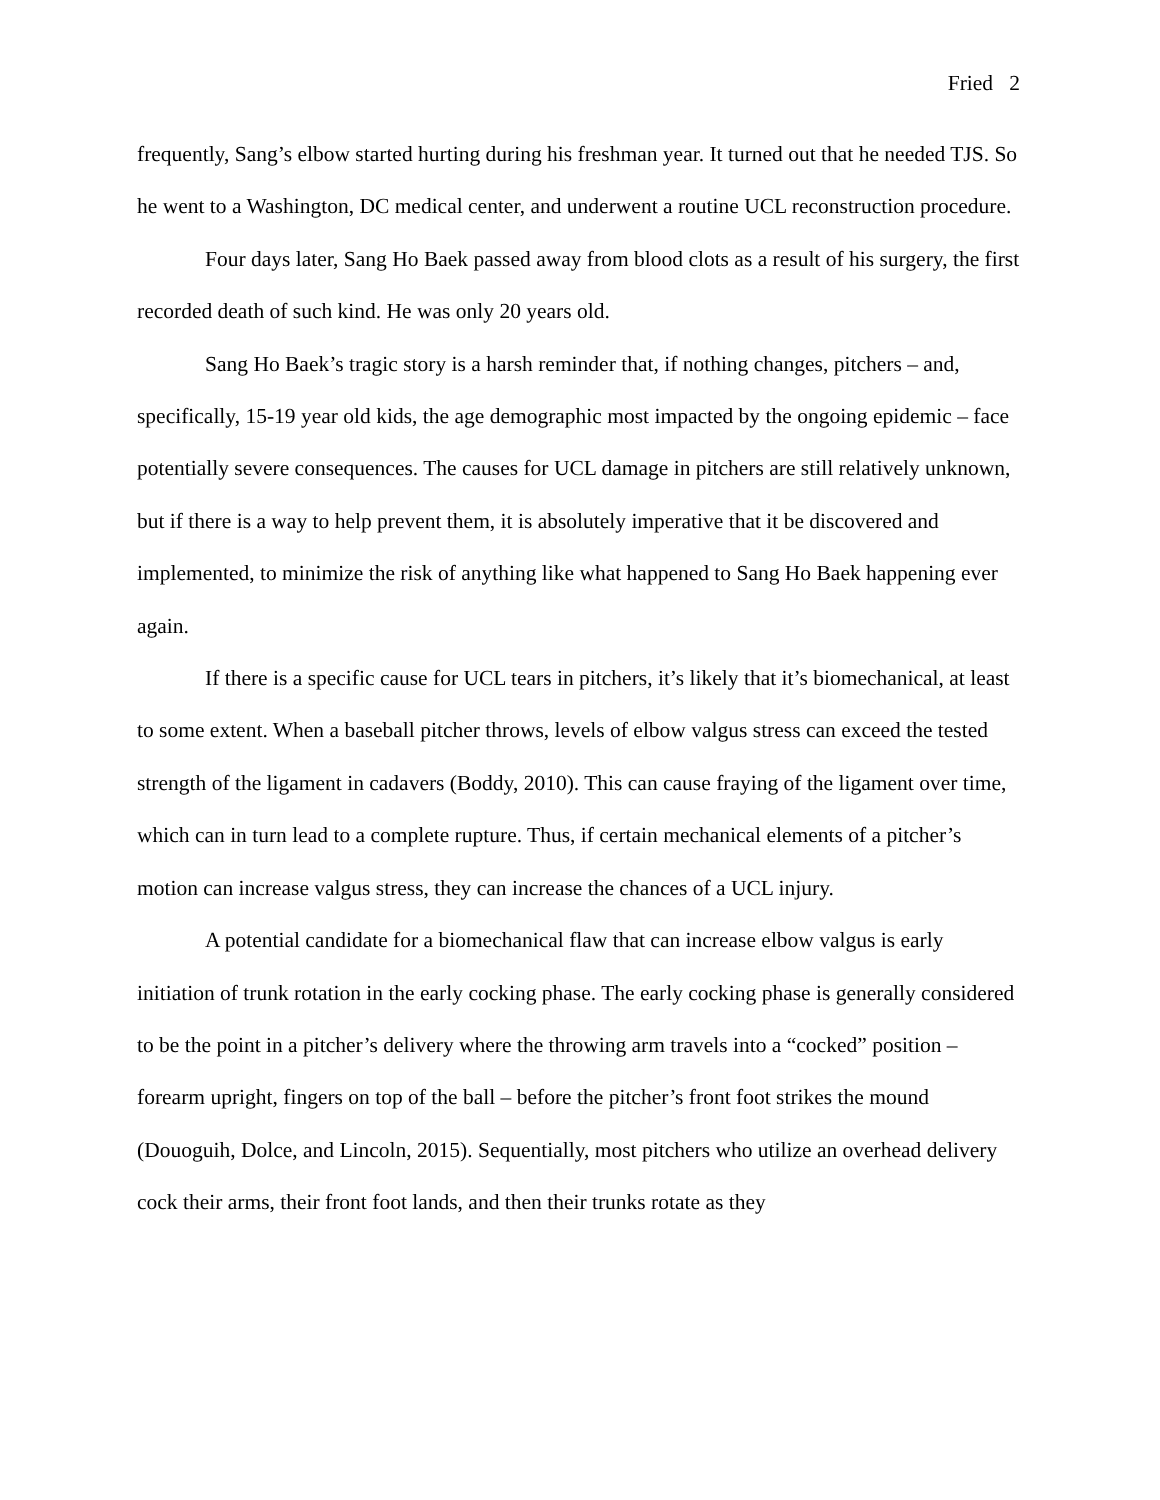Fried 2
frequently, Sang’s elbow started hurting during his freshman year. It turned out that he needed TJS. So he went to a Washington, DC medical center, and underwent a routine UCL reconstruction procedure.
Four days later, Sang Ho Baek passed away from blood clots as a result of his surgery, the first recorded death of such kind. He was only 20 years old.
Sang Ho Baek’s tragic story is a harsh reminder that, if nothing changes, pitchers – and, specifically, 15-19 year old kids, the age demographic most impacted by the ongoing epidemic – face potentially severe consequences. The causes for UCL damage in pitchers are still relatively unknown, but if there is a way to help prevent them, it is absolutely imperative that it be discovered and implemented, to minimize the risk of anything like what happened to Sang Ho Baek happening ever again.
If there is a specific cause for UCL tears in pitchers, it’s likely that it’s biomechanical, at least to some extent. When a baseball pitcher throws, levels of elbow valgus stress can exceed the tested strength of the ligament in cadavers (Boddy, 2010). This can cause fraying of the ligament over time, which can in turn lead to a complete rupture. Thus, if certain mechanical elements of a pitcher’s motion can increase valgus stress, they can increase the chances of a UCL injury.
A potential candidate for a biomechanical flaw that can increase elbow valgus is early initiation of trunk rotation in the early cocking phase. The early cocking phase is generally considered to be the point in a pitcher’s delivery where the throwing arm travels into a “cocked” position – forearm upright, fingers on top of the ball – before the pitcher’s front foot strikes the mound (Douoguih, Dolce, and Lincoln, 2015). Sequentially, most pitchers who utilize an overhead delivery cock their arms, their front foot lands, and then their trunks rotate as they